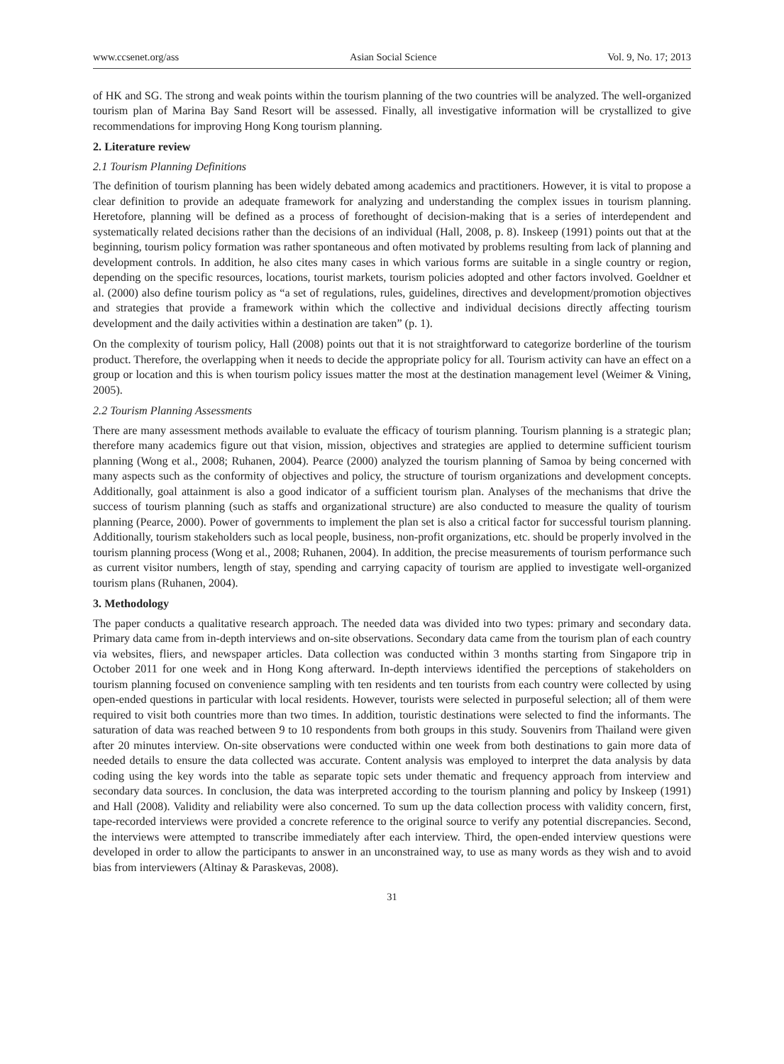www.ccsenet.org/ass Asian Social Science Vol. 9, No. 17; 2013
of HK and SG. The strong and weak points within the tourism planning of the two countries will be analyzed. The well-organized tourism plan of Marina Bay Sand Resort will be assessed. Finally, all investigative information will be crystallized to give recommendations for improving Hong Kong tourism planning.
2. Literature review
2.1 Tourism Planning Definitions
The definition of tourism planning has been widely debated among academics and practitioners. However, it is vital to propose a clear definition to provide an adequate framework for analyzing and understanding the complex issues in tourism planning. Heretofore, planning will be defined as a process of forethought of decision-making that is a series of interdependent and systematically related decisions rather than the decisions of an individual (Hall, 2008, p. 8). Inskeep (1991) points out that at the beginning, tourism policy formation was rather spontaneous and often motivated by problems resulting from lack of planning and development controls. In addition, he also cites many cases in which various forms are suitable in a single country or region, depending on the specific resources, locations, tourist markets, tourism policies adopted and other factors involved. Goeldner et al. (2000) also define tourism policy as “a set of regulations, rules, guidelines, directives and development/promotion objectives and strategies that provide a framework within which the collective and individual decisions directly affecting tourism development and the daily activities within a destination are taken” (p. 1).
On the complexity of tourism policy, Hall (2008) points out that it is not straightforward to categorize borderline of the tourism product. Therefore, the overlapping when it needs to decide the appropriate policy for all. Tourism activity can have an effect on a group or location and this is when tourism policy issues matter the most at the destination management level (Weimer & Vining, 2005).
2.2 Tourism Planning Assessments
There are many assessment methods available to evaluate the efficacy of tourism planning. Tourism planning is a strategic plan; therefore many academics figure out that vision, mission, objectives and strategies are applied to determine sufficient tourism planning (Wong et al., 2008; Ruhanen, 2004). Pearce (2000) analyzed the tourism planning of Samoa by being concerned with many aspects such as the conformity of objectives and policy, the structure of tourism organizations and development concepts. Additionally, goal attainment is also a good indicator of a sufficient tourism plan. Analyses of the mechanisms that drive the success of tourism planning (such as staffs and organizational structure) are also conducted to measure the quality of tourism planning (Pearce, 2000). Power of governments to implement the plan set is also a critical factor for successful tourism planning. Additionally, tourism stakeholders such as local people, business, non-profit organizations, etc. should be properly involved in the tourism planning process (Wong et al., 2008; Ruhanen, 2004). In addition, the precise measurements of tourism performance such as current visitor numbers, length of stay, spending and carrying capacity of tourism are applied to investigate well-organized tourism plans (Ruhanen, 2004).
3. Methodology
The paper conducts a qualitative research approach. The needed data was divided into two types: primary and secondary data. Primary data came from in-depth interviews and on-site observations. Secondary data came from the tourism plan of each country via websites, fliers, and newspaper articles. Data collection was conducted within 3 months starting from Singapore trip in October 2011 for one week and in Hong Kong afterward. In-depth interviews identified the perceptions of stakeholders on tourism planning focused on convenience sampling with ten residents and ten tourists from each country were collected by using open-ended questions in particular with local residents. However, tourists were selected in purposeful selection; all of them were required to visit both countries more than two times. In addition, touristic destinations were selected to find the informants. The saturation of data was reached between 9 to 10 respondents from both groups in this study. Souvenirs from Thailand were given after 20 minutes interview. On-site observations were conducted within one week from both destinations to gain more data of needed details to ensure the data collected was accurate. Content analysis was employed to interpret the data analysis by data coding using the key words into the table as separate topic sets under thematic and frequency approach from interview and secondary data sources. In conclusion, the data was interpreted according to the tourism planning and policy by Inskeep (1991) and Hall (2008). Validity and reliability were also concerned. To sum up the data collection process with validity concern, first, tape-recorded interviews were provided a concrete reference to the original source to verify any potential discrepancies. Second, the interviews were attempted to transcribe immediately after each interview. Third, the open-ended interview questions were developed in order to allow the participants to answer in an unconstrained way, to use as many words as they wish and to avoid bias from interviewers (Altinay & Paraskevas, 2008).
31